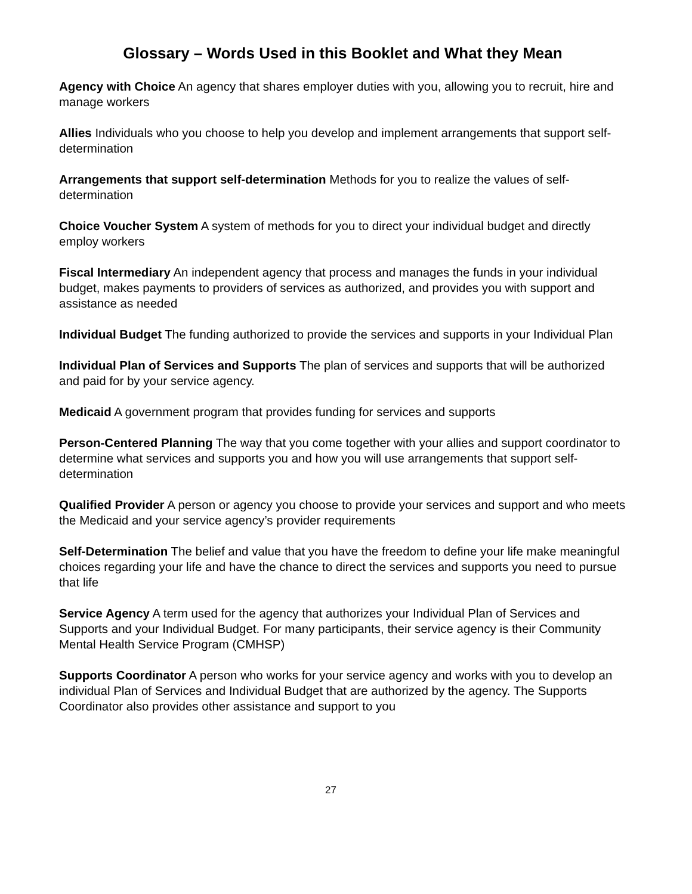Glossary – Words Used in this Booklet and What they Mean
Agency with Choice An agency that shares employer duties with you, allowing you to recruit, hire and manage workers
Allies Individuals who you choose to help you develop and implement arrangements that support self-determination
Arrangements that support self-determination Methods for you to realize the values of self-determination
Choice Voucher System A system of methods for you to direct your individual budget and directly employ workers
Fiscal Intermediary An independent agency that process and manages the funds in your individual budget, makes payments to providers of services as authorized, and provides you with support and assistance as needed
Individual Budget The funding authorized to provide the services and supports in your Individual Plan
Individual Plan of Services and Supports The plan of services and supports that will be authorized and paid for by your service agency.
Medicaid A government program that provides funding for services and supports
Person-Centered Planning The way that you come together with your allies and support coordinator to determine what services and supports you and how you will use arrangements that support self-determination
Qualified Provider A person or agency you choose to provide your services and support and who meets the Medicaid and your service agency’s provider requirements
Self-Determination The belief and value that you have the freedom to define your life make meaningful choices regarding your life and have the chance to direct the services and supports you need to pursue that life
Service Agency A term used for the agency that authorizes your Individual Plan of Services and Supports and your Individual Budget. For many participants, their service agency is their Community Mental Health Service Program (CMHSP)
Supports Coordinator A person who works for your service agency and works with you to develop an individual Plan of Services and Individual Budget that are authorized by the agency. The Supports Coordinator also provides other assistance and support to you
27